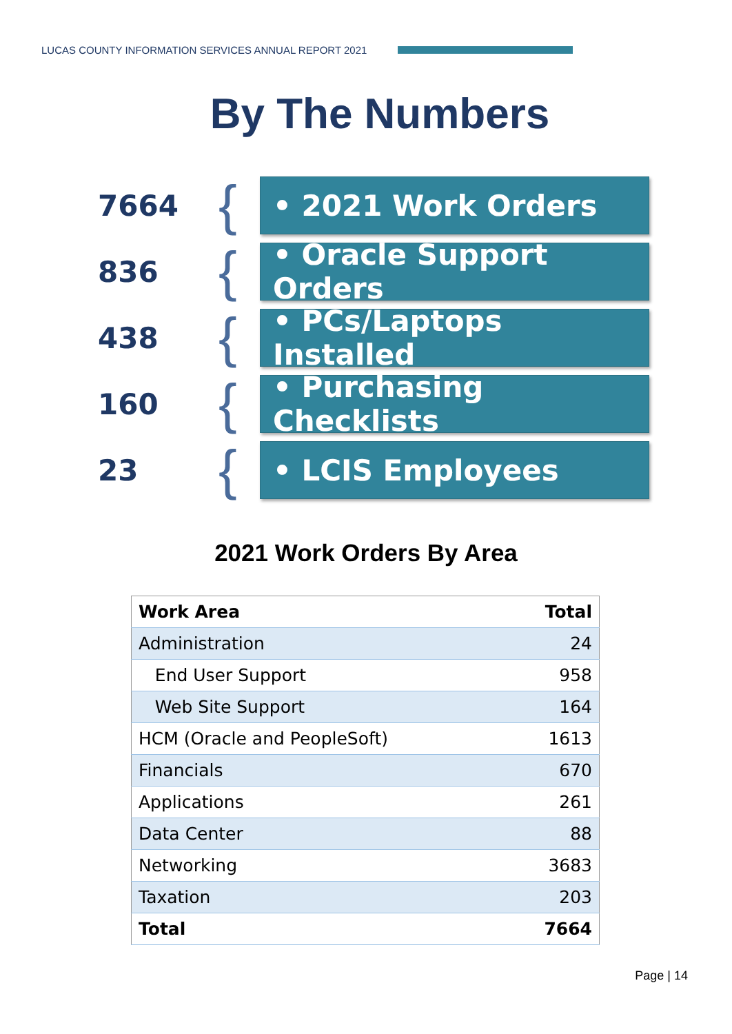LUCAS COUNTY INFORMATION SERVICES ANNUAL REPORT 2021
By The Numbers
7664
{
• 2021 Work Orders
836
{
• Oracle Support Orders
438
{
• PCs/Laptops Installed
160
{
• Purchasing Checklists
23
{
• LCIS Employees
2021 Work Orders By Area
| Work Area | Total |
| --- | --- |
| Administration | 24 |
| End User Support | 958 |
| Web Site Support | 164 |
| HCM (Oracle and PeopleSoft) | 1613 |
| Financials | 670 |
| Applications | 261 |
| Data Center | 88 |
| Networking | 3683 |
| Taxation | 203 |
| Total | 7664 |
Page | 14